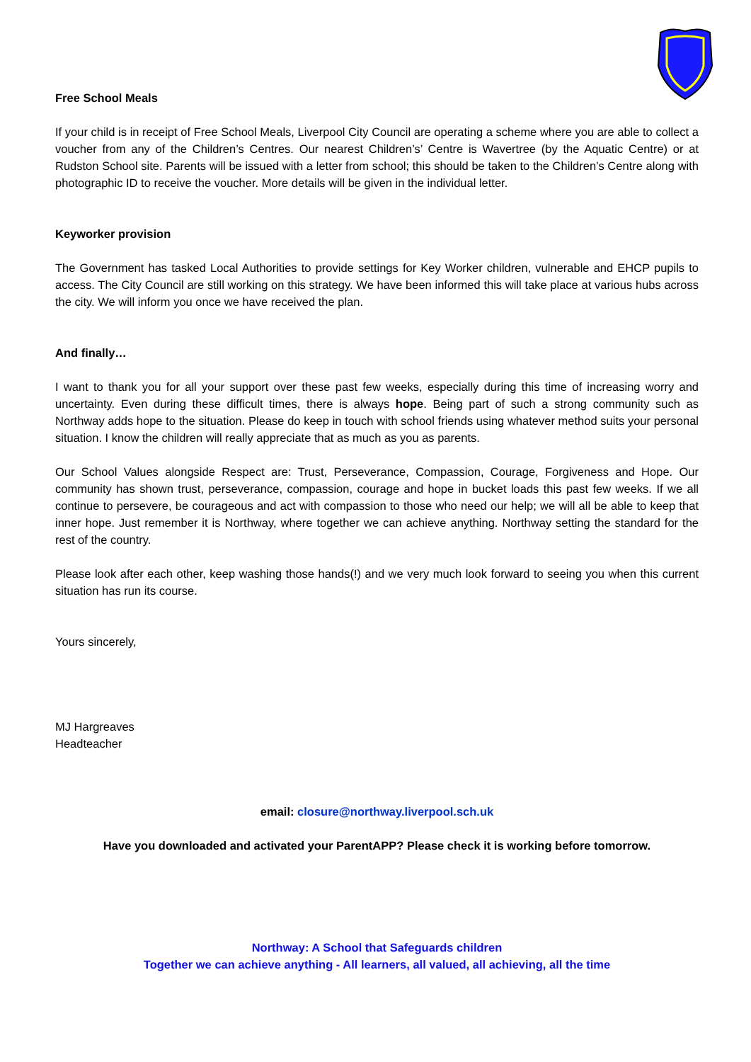Free School Meals
If your child is in receipt of Free School Meals, Liverpool City Council are operating a scheme where you are able to collect a voucher from any of the Children’s Centres. Our nearest Children’s’ Centre is Wavertree (by the Aquatic Centre) or at Rudston School site. Parents will be issued with a letter from school; this should be taken to the Children’s Centre along with photographic ID to receive the voucher. More details will be given in the individual letter.
Keyworker provision
The Government has tasked Local Authorities to provide settings for Key Worker children, vulnerable and EHCP pupils to access. The City Council are still working on this strategy. We have been informed this will take place at various hubs across the city. We will inform you once we have received the plan.
And finally…
I want to thank you for all your support over these past few weeks, especially during this time of increasing worry and uncertainty. Even during these difficult times, there is always hope. Being part of such a strong community such as Northway adds hope to the situation. Please do keep in touch with school friends using whatever method suits your personal situation. I know the children will really appreciate that as much as you as parents.
Our School Values alongside Respect are: Trust, Perseverance, Compassion, Courage, Forgiveness and Hope. Our community has shown trust, perseverance, compassion, courage and hope in bucket loads this past few weeks. If we all continue to persevere, be courageous and act with compassion to those who need our help; we will all be able to keep that inner hope. Just remember it is Northway, where together we can achieve anything. Northway setting the standard for the rest of the country.
Please look after each other, keep washing those hands(!) and we very much look forward to seeing you when this current situation has run its course.
Yours sincerely,
MJ Hargreaves
Headteacher
email: closure@northway.liverpool.sch.uk
Have you downloaded and activated your ParentAPP? Please check it is working before tomorrow.
Northway: A School that Safeguards children
Together we can achieve anything - All learners, all valued, all achieving, all the time